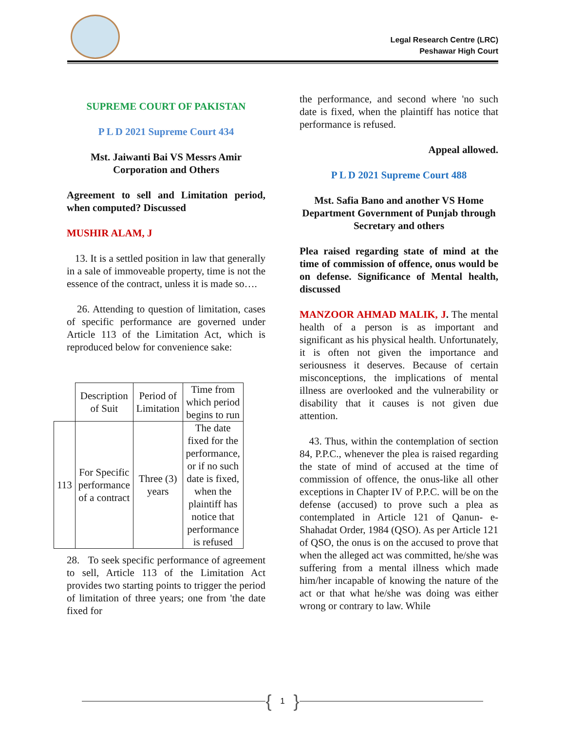Legal Research Centre (LRC)
Peshawar High Court
SUPREME COURT OF PAKISTAN
P L D 2021 Supreme Court 434
Mst. Jaiwanti Bai VS Messrs Amir Corporation and Others
Agreement to sell and Limitation period, when computed? Discussed
MUSHIR ALAM, J
13. It is a settled position in law that generally in a sale of immoveable property, time is not the essence of the contract, unless it is made so….
26. Attending to question of limitation, cases of specific performance are governed under Article 113 of the Limitation Act, which is reproduced below for convenience sake:
| | Description of Suit | Period of Limitation | Time from which period begins to run |
| 113 | For Specific performance of a contract | Three (3) years | The date fixed for the performance, or if no such date is fixed, when the plaintiff has notice that performance is refused |
28. To seek specific performance of agreement to sell, Article 113 of the Limitation Act provides two starting points to trigger the period of limitation of three years; one from 'the date fixed for
the performance, and second where 'no such date is fixed, when the plaintiff has notice that performance is refused.
Appeal allowed.
P L D 2021 Supreme Court 488
Mst. Safia Bano and another VS Home Department Government of Punjab through Secretary and others
Plea raised regarding state of mind at the time of commission of offence, onus would be on defense. Significance of Mental health, discussed
MANZOOR AHMAD MALIK, J. The mental health of a person is as important and significant as his physical health. Unfortunately, it is often not given the importance and seriousness it deserves. Because of certain misconceptions, the implications of mental illness are overlooked and the vulnerability or disability that it causes is not given due attention.
43. Thus, within the contemplation of section 84, P.P.C., whenever the plea is raised regarding the state of mind of accused at the time of commission of offence, the onus-like all other exceptions in Chapter IV of P.P.C. will be on the defense (accused) to prove such a plea as contemplated in Article 121 of Qanun- e-Shahadat Order, 1984 (QSO). As per Article 121 of QSO, the onus is on the accused to prove that when the alleged act was committed, he/she was suffering from a mental illness which made him/her incapable of knowing the nature of the act or that what he/she was doing was either wrong or contrary to law. While
{ 1 }